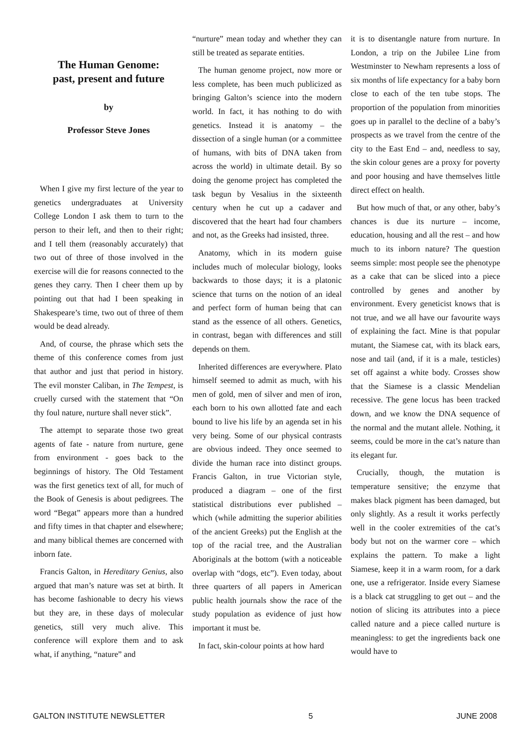The Human Genome:
past, present and future
by
Professor Steve Jones
When I give my first lecture of the year to genetics undergraduates at University College London I ask them to turn to the person to their left, and then to their right; and I tell them (reasonably accurately) that two out of three of those involved in the exercise will die for reasons connected to the genes they carry. Then I cheer them up by pointing out that had I been speaking in Shakespeare’s time, two out of three of them would be dead already.
And, of course, the phrase which sets the theme of this conference comes from just that author and just that period in history. The evil monster Caliban, in The Tempest, is cruelly cursed with the statement that “On thy foul nature, nurture shall never stick”.
The attempt to separate those two great agents of fate - nature from nurture, gene from environment - goes back to the beginnings of history. The Old Testament was the first genetics text of all, for much of the Book of Genesis is about pedigrees. The word “Begat” appears more than a hundred and fifty times in that chapter and elsewhere; and many biblical themes are concerned with inborn fate.
Francis Galton, in Hereditary Genius, also argued that man’s nature was set at birth. It has become fashionable to decry his views but they are, in these days of molecular genetics, still very much alive. This conference will explore them and to ask what, if anything, “nature” and
“nurture” mean today and whether they can still be treated as separate entities.
The human genome project, now more or less complete, has been much publicized as bringing Galton’s science into the modern world. In fact, it has nothing to do with genetics. Instead it is anatomy – the dissection of a single human (or a committee of humans, with bits of DNA taken from across the world) in ultimate detail. By so doing the genome project has completed the task begun by Vesalius in the sixteenth century when he cut up a cadaver and discovered that the heart had four chambers and not, as the Greeks had insisted, three.
Anatomy, which in its modern guise includes much of molecular biology, looks backwards to those days; it is a platonic science that turns on the notion of an ideal and perfect form of human being that can stand as the essence of all others. Genetics, in contrast, began with differences and still depends on them.
Inherited differences are everywhere. Plato himself seemed to admit as much, with his men of gold, men of silver and men of iron, each born to his own allotted fate and each bound to live his life by an agenda set in his very being. Some of our physical contrasts are obvious indeed. They once seemed to divide the human race into distinct groups. Francis Galton, in true Victorian style, produced a diagram – one of the first statistical distributions ever published – which (while admitting the superior abilities of the ancient Greeks) put the English at the top of the racial tree, and the Australian Aboriginals at the bottom (with a noticeable overlap with “dogs, etc”). Even today, about three quarters of all papers in American public health journals show the race of the study population as evidence of just how important it must be.
In fact, skin-colour points at how hard
it is to disentangle nature from nurture. In London, a trip on the Jubilee Line from Westminster to Newham represents a loss of six months of life expectancy for a baby born close to each of the ten tube stops. The proportion of the population from minorities goes up in parallel to the decline of a baby’s prospects as we travel from the centre of the city to the East End – and, needless to say, the skin colour genes are a proxy for poverty and poor housing and have themselves little direct effect on health.
But how much of that, or any other, baby’s chances is due its nurture – income, education, housing and all the rest – and how much to its inborn nature? The question seems simple: most people see the phenotype as a cake that can be sliced into a piece controlled by genes and another by environment. Every geneticist knows that is not true, and we all have our favourite ways of explaining the fact. Mine is that popular mutant, the Siamese cat, with its black ears, nose and tail (and, if it is a male, testicles) set off against a white body. Crosses show that the Siamese is a classic Mendelian recessive. The gene locus has been tracked down, and we know the DNA sequence of the normal and the mutant allele. Nothing, it seems, could be more in the cat’s nature than its elegant fur.
Crucially, though, the mutation is temperature sensitive; the enzyme that makes black pigment has been damaged, but only slightly. As a result it works perfectly well in the cooler extremities of the cat’s body but not on the warmer core – which explains the pattern. To make a light Siamese, keep it in a warm room, for a dark one, use a refrigerator. Inside every Siamese is a black cat struggling to get out – and the notion of slicing its attributes into a piece called nature and a piece called nurture is meaningless: to get the ingredients back one would have to
GALTON INSTITUTE NEWSLETTER 5 JUNE 2008